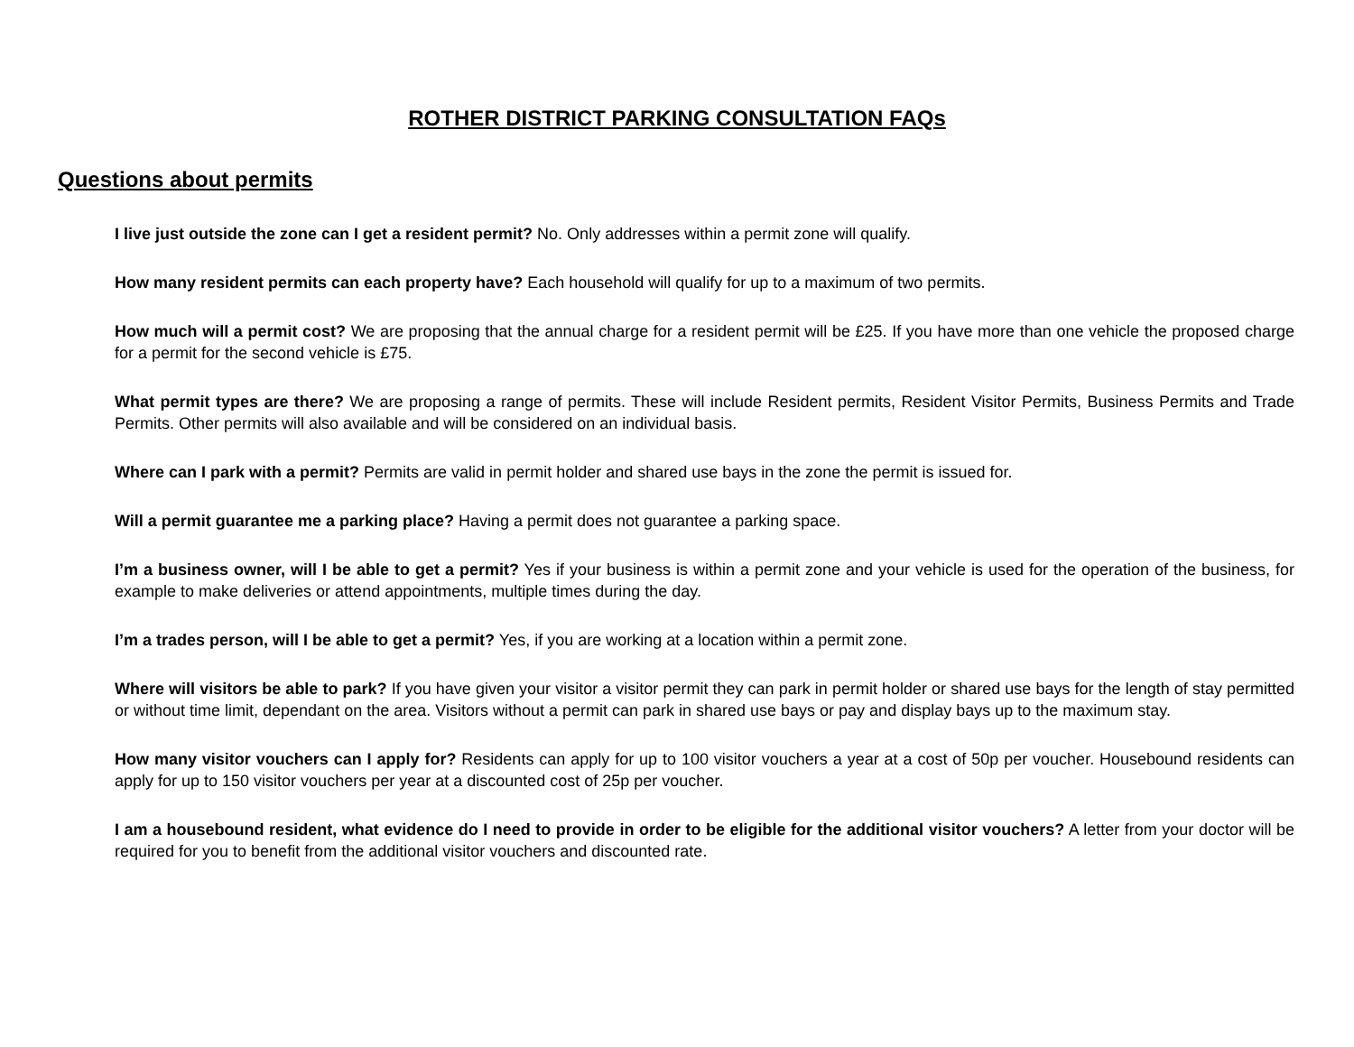ROTHER DISTRICT PARKING CONSULTATION FAQs
Questions about permits
I live just outside the zone can I get a resident permit? No. Only addresses within a permit zone will qualify.
How many resident permits can each property have? Each household will qualify for up to a maximum of two permits.
How much will a permit cost? We are proposing that the annual charge for a resident permit will be £25. If you have more than one vehicle the proposed charge for a permit for the second vehicle is £75.
What permit types are there? We are proposing a range of permits. These will include Resident permits, Resident Visitor Permits, Business Permits and Trade Permits. Other permits will also available and will be considered on an individual basis.
Where can I park with a permit? Permits are valid in permit holder and shared use bays in the zone the permit is issued for.
Will a permit guarantee me a parking place? Having a permit does not guarantee a parking space.
I’m a business owner, will I be able to get a permit? Yes if your business is within a permit zone and your vehicle is used for the operation of the business, for example to make deliveries or attend appointments, multiple times during the day.
I’m a trades person, will I be able to get a permit? Yes, if you are working at a location within a permit zone.
Where will visitors be able to park? If you have given your visitor a visitor permit they can park in permit holder or shared use bays for the length of stay permitted or without time limit, dependant on the area. Visitors without a permit can park in shared use bays or pay and display bays up to the maximum stay.
How many visitor vouchers can I apply for? Residents can apply for up to 100 visitor vouchers a year at a cost of 50p per voucher. Housebound residents can apply for up to 150 visitor vouchers per year at a discounted cost of 25p per voucher.
I am a housebound resident, what evidence do I need to provide in order to be eligible for the additional visitor vouchers? A letter from your doctor will be required for you to benefit from the additional visitor vouchers and discounted rate.